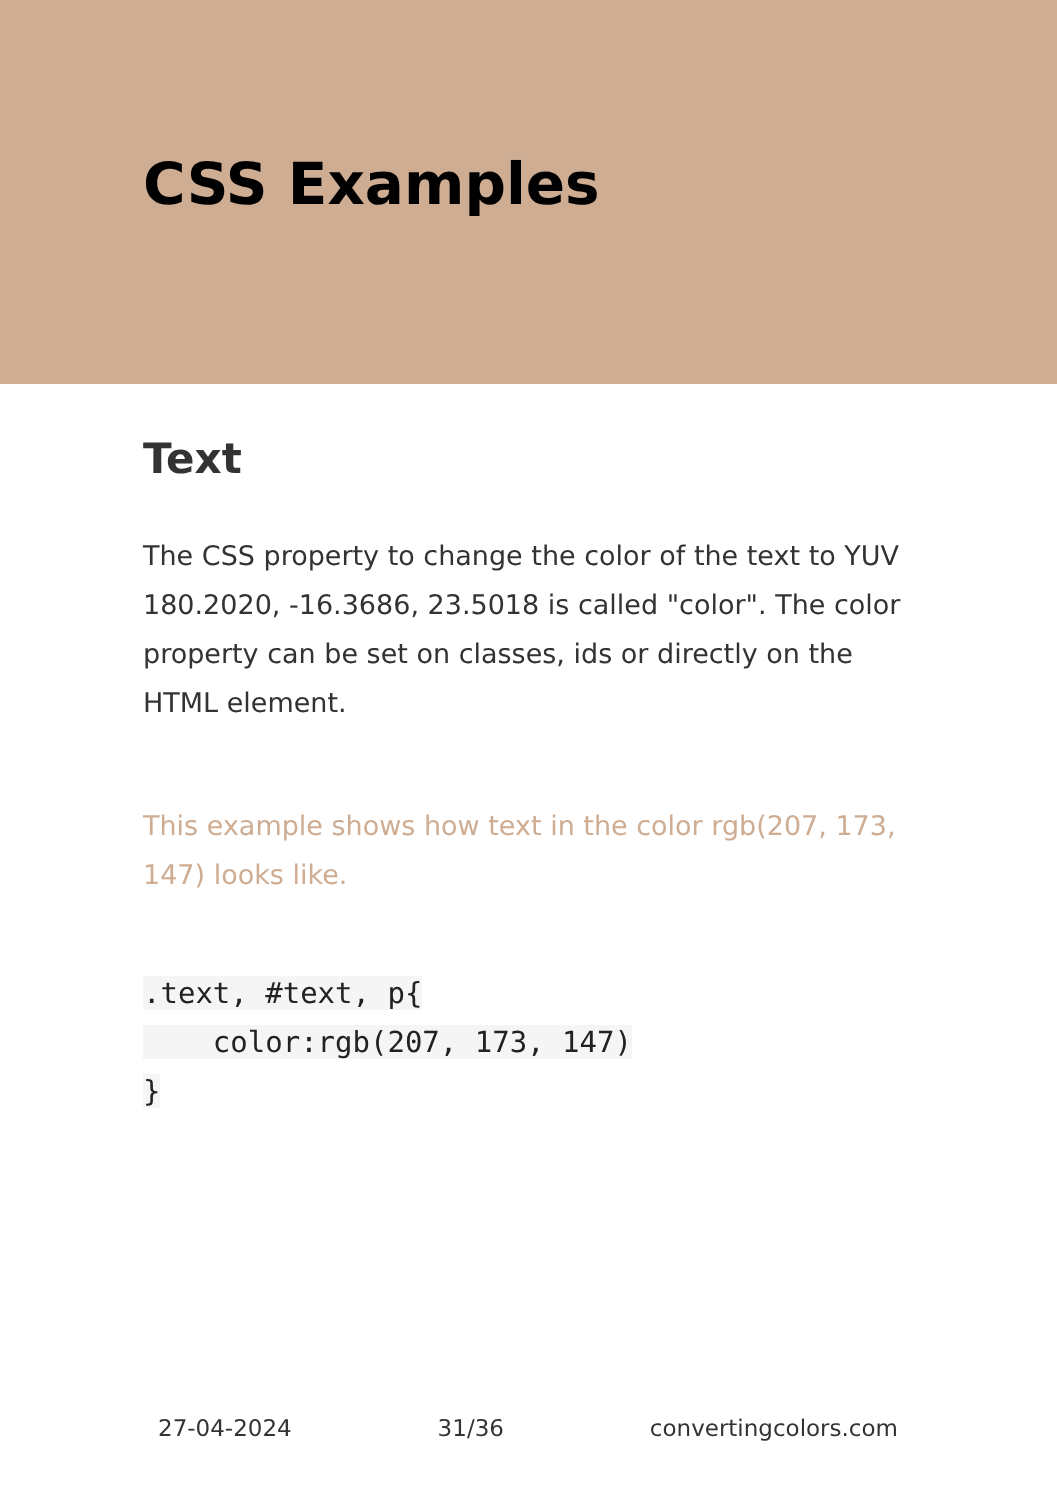CSS Examples
Text
The CSS property to change the color of the text to YUV 180.2020, -16.3686, 23.5018 is called "color". The color property can be set on classes, ids or directly on the HTML element.
This example shows how text in the color rgb(207, 173, 147) looks like.
.text, #text, p{
    color:rgb(207, 173, 147)
}
27-04-2024 31/36 convertingcolors.com